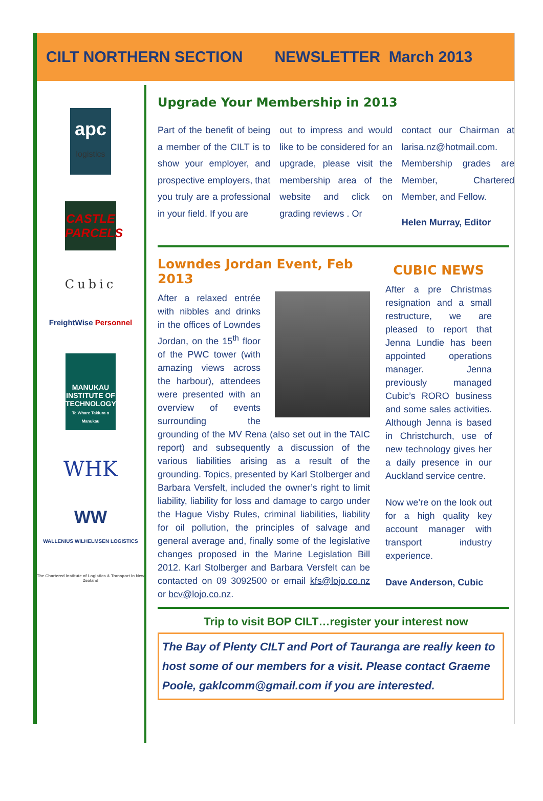CILT NORTHERN SECTION NEWSLETTER March 2013
apc
logistics
CASTLE
PARCELS
Cubic
FreightWise Personnel
MANUKAU INSTITUTE OF TECHNOLOGY
Te Whare Takiura o Manukau
WHK
WW
WALLENIUS WILHELMSEN LOGISTICS
The Chartered Institute of Logistics & Transport in New Zealand
Upgrade Your Membership in 2013
Part of the benefit of being a member of the CILT is to show your employer, and prospective employers, that you truly are a professional in your field. If you are
out to impress and would like to be considered for an upgrade, please visit the membership area of the website and click on grading reviews . Or
contact our Chairman at larisa.nz@hotmail.com. Membership grades are Member, Chartered Member, and Fellow.
Helen Murray, Editor
Lowndes Jordan Event, Feb 2013
After a relaxed entrée with nibbles and drinks in the offices of Lowndes Jordan, on the 15<sup>th</sup> floor of the PWC tower (with amazing views across the harbour), attendees were presented with an overview of events surrounding the grounding of the MV Rena (also set out in the TAIC report) and subsequently a discussion of the various liabilities arising as a result of the grounding. Topics, presented by Karl Stolberger and Barbara Versfelt, included the owner’s right to limit liability, liability for loss and damage to cargo under the Hague Visby Rules, criminal liabilities, liability for oil pollution, the principles of salvage and general average and, finally some of the legislative changes proposed in the Marine Legislation Bill 2012. Karl Stolberger and Barbara Versfelt can be contacted on 09 3092500 or email kfs@lojo.co.nz or bcv@lojo.co.nz.
CUBIC NEWS
After a pre Christmas resignation and a small restructure, we are pleased to report that Jenna Lundie has been appointed operations manager. Jenna previously managed Cubic’s RORO business and some sales activities. Although Jenna is based in Christchurch, use of new technology gives her a daily presence in our Auckland service centre.
Now we’re on the look out for a high quality key account manager with transport industry experience.
Dave Anderson, Cubic
Trip to visit BOP CILT…register your interest now
The Bay of Plenty CILT and Port of Tauranga are really keen to host some of our members for a visit. Please contact Graeme Poole, gaklcomm@gmail.com if you are interested.